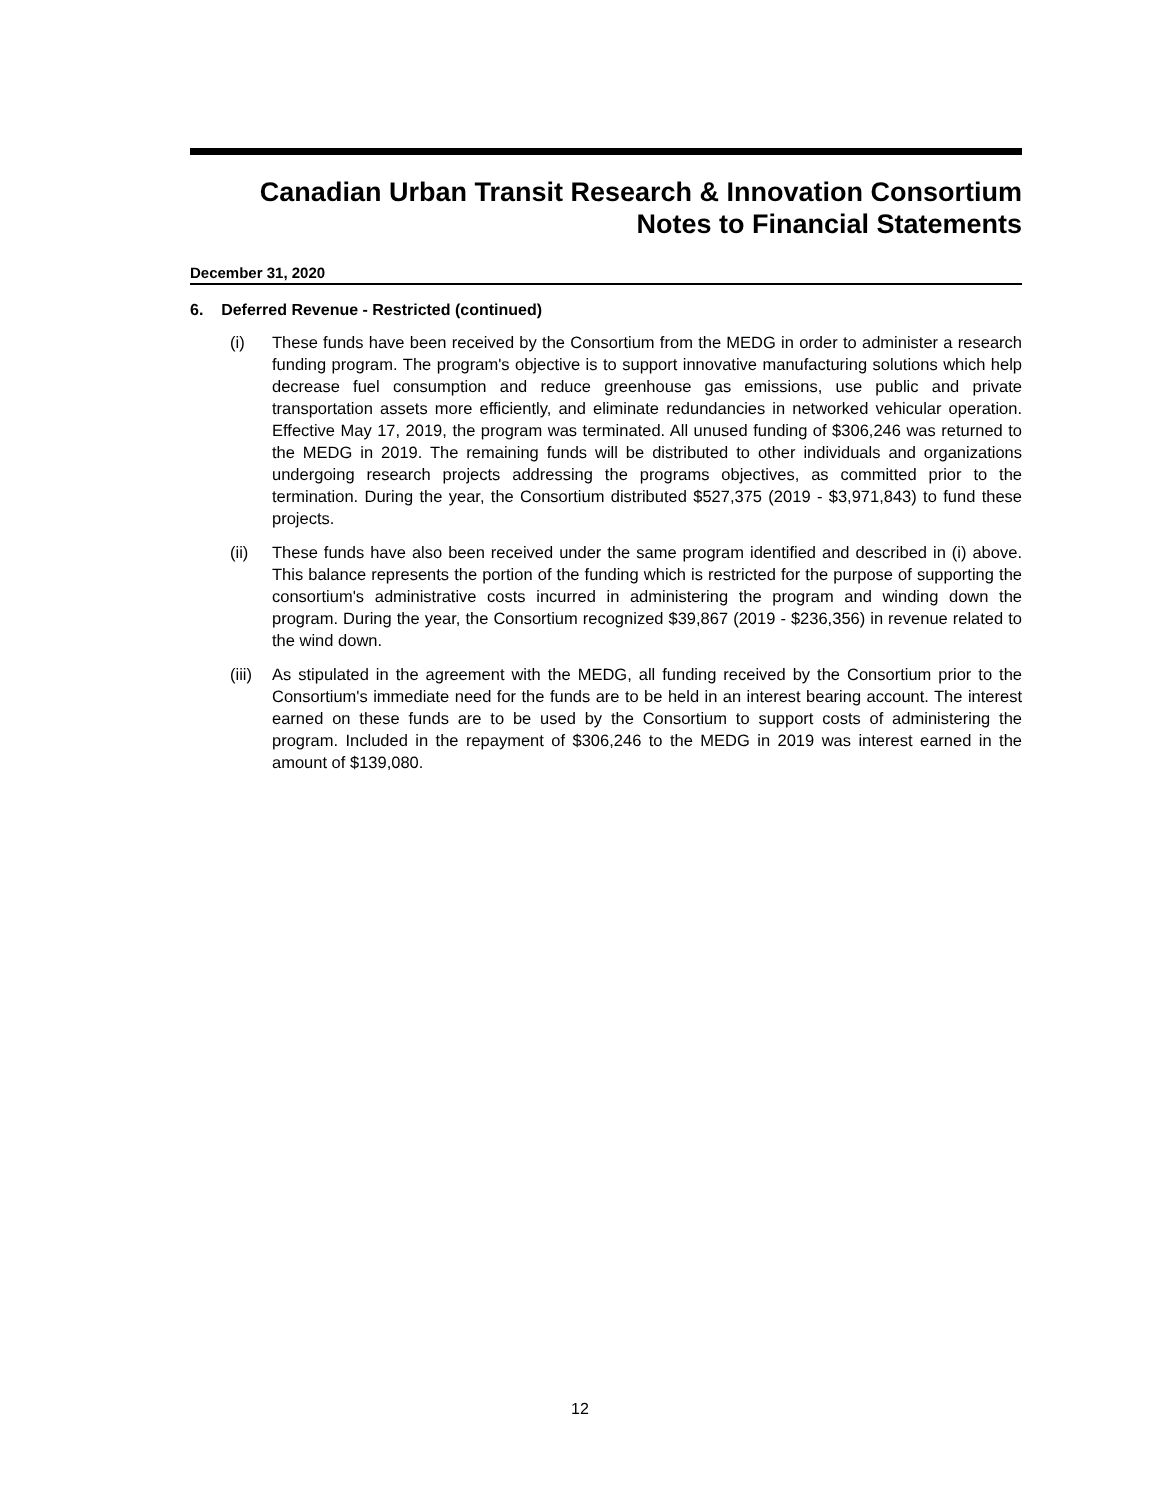Canadian Urban Transit Research & Innovation Consortium
Notes to Financial Statements
December 31, 2020
6. Deferred Revenue - Restricted (continued)
(i) These funds have been received by the Consortium from the MEDG in order to administer a research funding program. The program's objective is to support innovative manufacturing solutions which help decrease fuel consumption and reduce greenhouse gas emissions, use public and private transportation assets more efficiently, and eliminate redundancies in networked vehicular operation. Effective May 17, 2019, the program was terminated. All unused funding of $306,246 was returned to the MEDG in 2019. The remaining funds will be distributed to other individuals and organizations undergoing research projects addressing the programs objectives, as committed prior to the termination. During the year, the Consortium distributed $527,375 (2019 - $3,971,843) to fund these projects.
(ii) These funds have also been received under the same program identified and described in (i) above. This balance represents the portion of the funding which is restricted for the purpose of supporting the consortium's administrative costs incurred in administering the program and winding down the program. During the year, the Consortium recognized $39,867 (2019 - $236,356) in revenue related to the wind down.
(iii) As stipulated in the agreement with the MEDG, all funding received by the Consortium prior to the Consortium's immediate need for the funds are to be held in an interest bearing account. The interest earned on these funds are to be used by the Consortium to support costs of administering the program. Included in the repayment of $306,246 to the MEDG in 2019 was interest earned in the amount of $139,080.
12